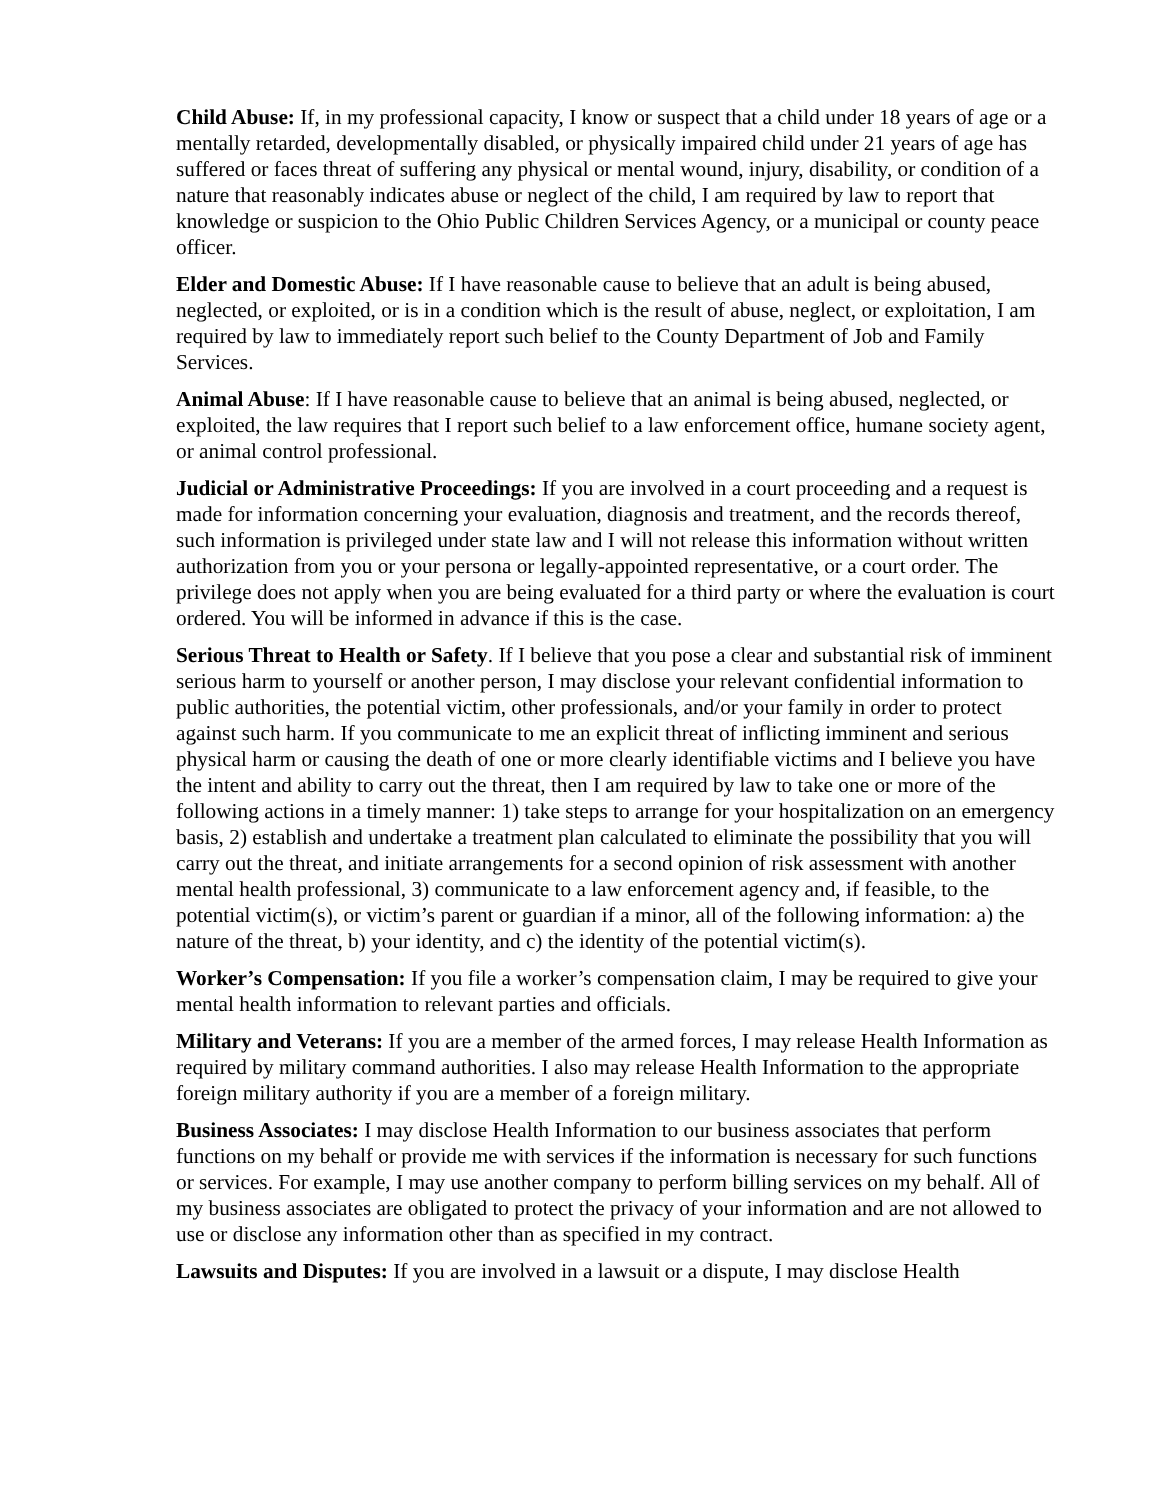Child Abuse: If, in my professional capacity, I know or suspect that a child under 18 years of age or a mentally retarded, developmentally disabled, or physically impaired child under 21 years of age has suffered or faces threat of suffering any physical or mental wound, injury, disability, or condition of a nature that reasonably indicates abuse or neglect of the child, I am required by law to report that knowledge or suspicion to the Ohio Public Children Services Agency, or a municipal or county peace officer.
Elder and Domestic Abuse: If I have reasonable cause to believe that an adult is being abused, neglected, or exploited, or is in a condition which is the result of abuse, neglect, or exploitation, I am required by law to immediately report such belief to the County Department of Job and Family Services.
Animal Abuse: If I have reasonable cause to believe that an animal is being abused, neglected, or exploited, the law requires that I report such belief to a law enforcement office, humane society agent, or animal control professional.
Judicial or Administrative Proceedings: If you are involved in a court proceeding and a request is made for information concerning your evaluation, diagnosis and treatment, and the records thereof, such information is privileged under state law and I will not release this information without written authorization from you or your persona or legally-appointed representative, or a court order. The privilege does not apply when you are being evaluated for a third party or where the evaluation is court ordered. You will be informed in advance if this is the case.
Serious Threat to Health or Safety. If I believe that you pose a clear and substantial risk of imminent serious harm to yourself or another person, I may disclose your relevant confidential information to public authorities, the potential victim, other professionals, and/or your family in order to protect against such harm. If you communicate to me an explicit threat of inflicting imminent and serious physical harm or causing the death of one or more clearly identifiable victims and I believe you have the intent and ability to carry out the threat, then I am required by law to take one or more of the following actions in a timely manner: 1) take steps to arrange for your hospitalization on an emergency basis, 2) establish and undertake a treatment plan calculated to eliminate the possibility that you will carry out the threat, and initiate arrangements for a second opinion of risk assessment with another mental health professional, 3) communicate to a law enforcement agency and, if feasible, to the potential victim(s), or victim’s parent or guardian if a minor, all of the following information: a) the nature of the threat, b) your identity, and c) the identity of the potential victim(s).
Worker’s Compensation: If you file a worker’s compensation claim, I may be required to give your mental health information to relevant parties and officials.
Military and Veterans: If you are a member of the armed forces, I may release Health Information as required by military command authorities. I also may release Health Information to the appropriate foreign military authority if you are a member of a foreign military.
Business Associates: I may disclose Health Information to our business associates that perform functions on my behalf or provide me with services if the information is necessary for such functions or services. For example, I may use another company to perform billing services on my behalf. All of my business associates are obligated to protect the privacy of your information and are not allowed to use or disclose any information other than as specified in my contract.
Lawsuits and Disputes: If you are involved in a lawsuit or a dispute, I may disclose Health